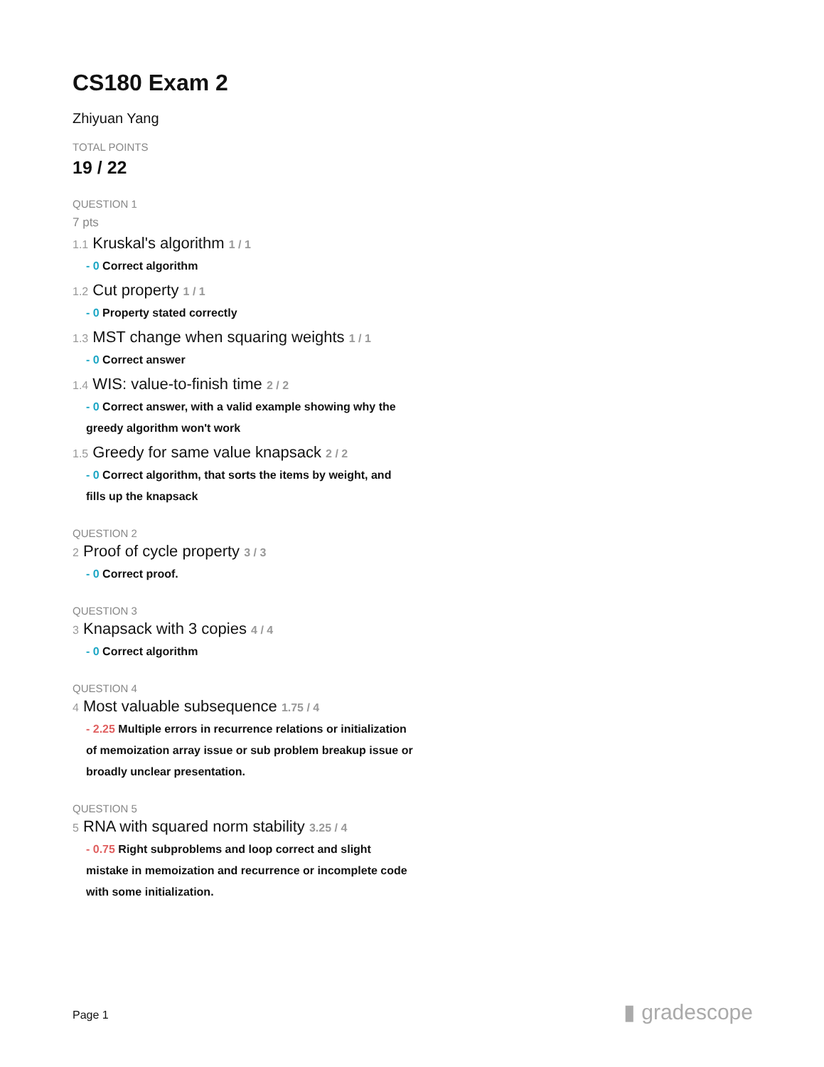CS180 Exam 2
Zhiyuan Yang
TOTAL POINTS
19 / 22
QUESTION 1
7 pts
1.1 Kruskal's algorithm 1 / 1
- 0 Correct algorithm
1.2 Cut property 1 / 1
- 0 Property stated correctly
1.3 MST change when squaring weights 1 / 1
- 0 Correct answer
1.4 WIS: value-to-finish time 2 / 2
- 0 Correct answer, with a valid example showing why the greedy algorithm won't work
1.5 Greedy for same value knapsack 2 / 2
- 0 Correct algorithm, that sorts the items by weight, and fills up the knapsack
QUESTION 2
2 Proof of cycle property 3 / 3
- 0 Correct proof.
QUESTION 3
3 Knapsack with 3 copies 4 / 4
- 0 Correct algorithm
QUESTION 4
4 Most valuable subsequence 1.75 / 4
- 2.25 Multiple errors in recurrence relations or initialization of memoization array issue or sub problem breakup issue or broadly unclear presentation.
QUESTION 5
5 RNA with squared norm stability 3.25 / 4
- 0.75 Right subproblems and loop correct and slight mistake in memoization and recurrence or incomplete code with some initialization.
Page 1 ▮ gradescope